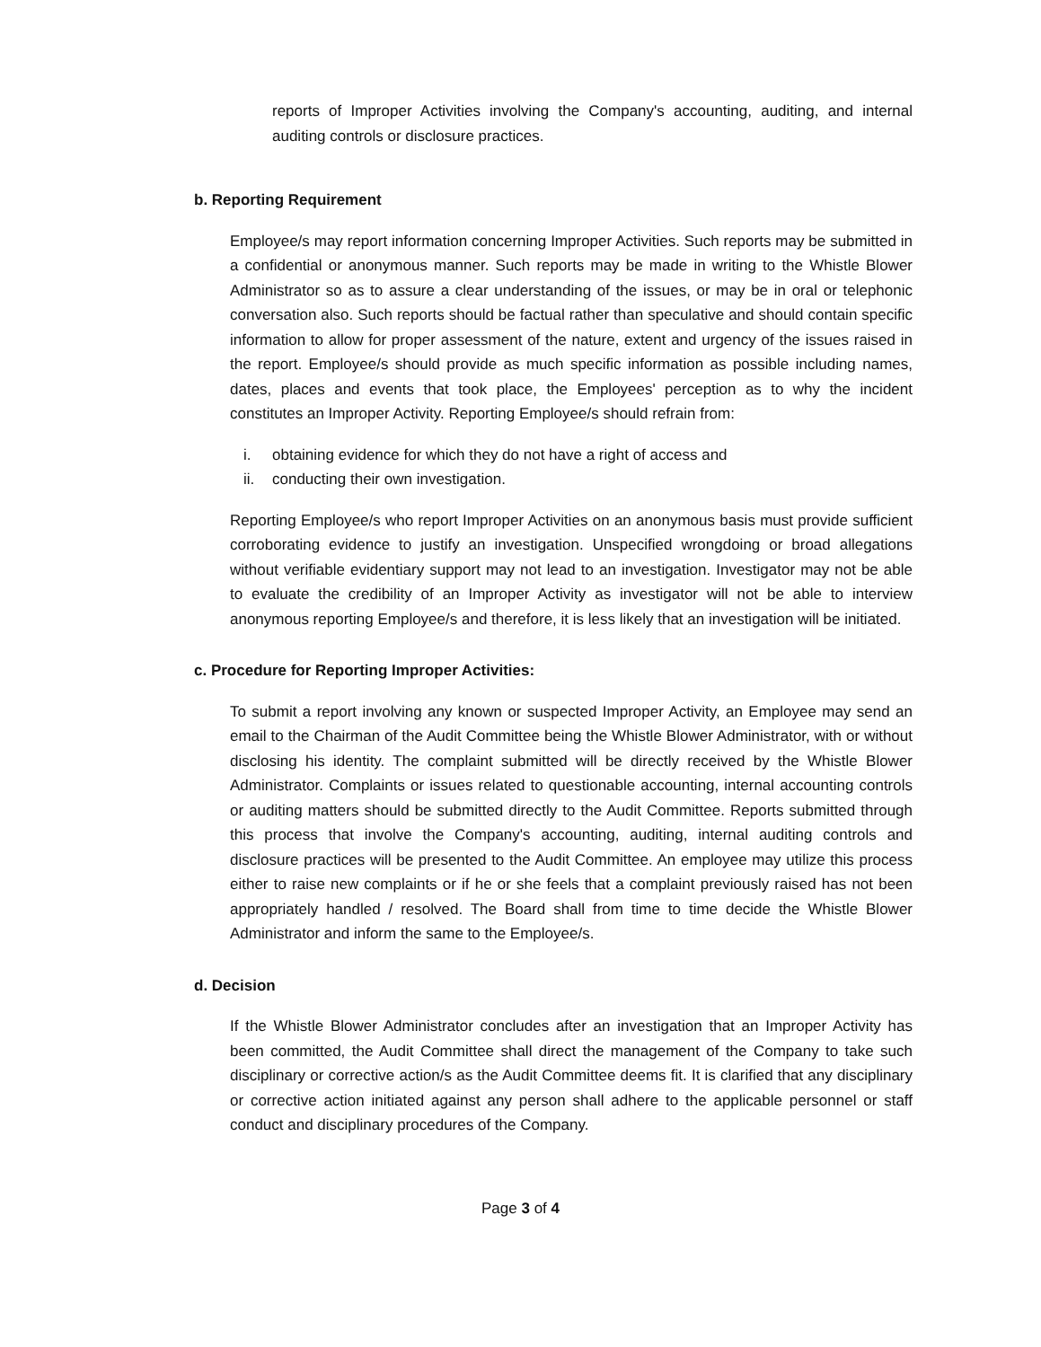reports of Improper Activities involving the Company's accounting, auditing, and internal auditing controls or disclosure practices.
b. Reporting Requirement
Employee/s may report information concerning Improper Activities. Such reports may be submitted in a confidential or anonymous manner. Such reports may be made in writing to the Whistle Blower Administrator so as to assure a clear understanding of the issues, or may be in oral or telephonic conversation also. Such reports should be factual rather than speculative and should contain specific information to allow for proper assessment of the nature, extent and urgency of the issues raised in the report. Employee/s should provide as much specific information as possible including names, dates, places and events that took place, the Employees' perception as to why the incident constitutes an Improper Activity. Reporting Employee/s should refrain from:
i. obtaining evidence for which they do not have a right of access and
ii. conducting their own investigation.
Reporting Employee/s who report Improper Activities on an anonymous basis must provide sufficient corroborating evidence to justify an investigation. Unspecified wrongdoing or broad allegations without verifiable evidentiary support may not lead to an investigation. Investigator may not be able to evaluate the credibility of an Improper Activity as investigator will not be able to interview anonymous reporting Employee/s and therefore, it is less likely that an investigation will be initiated.
c. Procedure for Reporting Improper Activities:
To submit a report involving any known or suspected Improper Activity, an Employee may send an email to the Chairman of the Audit Committee being the Whistle Blower Administrator, with or without disclosing his identity. The complaint submitted will be directly received by the Whistle Blower Administrator. Complaints or issues related to questionable accounting, internal accounting controls or auditing matters should be submitted directly to the Audit Committee. Reports submitted through this process that involve the Company's accounting, auditing, internal auditing controls and disclosure practices will be presented to the Audit Committee. An employee may utilize this process either to raise new complaints or if he or she feels that a complaint previously raised has not been appropriately handled / resolved. The Board shall from time to time decide the Whistle Blower Administrator and inform the same to the Employee/s.
d. Decision
If the Whistle Blower Administrator concludes after an investigation that an Improper Activity has been committed, the Audit Committee shall direct the management of the Company to take such disciplinary or corrective action/s as the Audit Committee deems fit. It is clarified that any disciplinary or corrective action initiated against any person shall adhere to the applicable personnel or staff conduct and disciplinary procedures of the Company.
Page 3 of 4